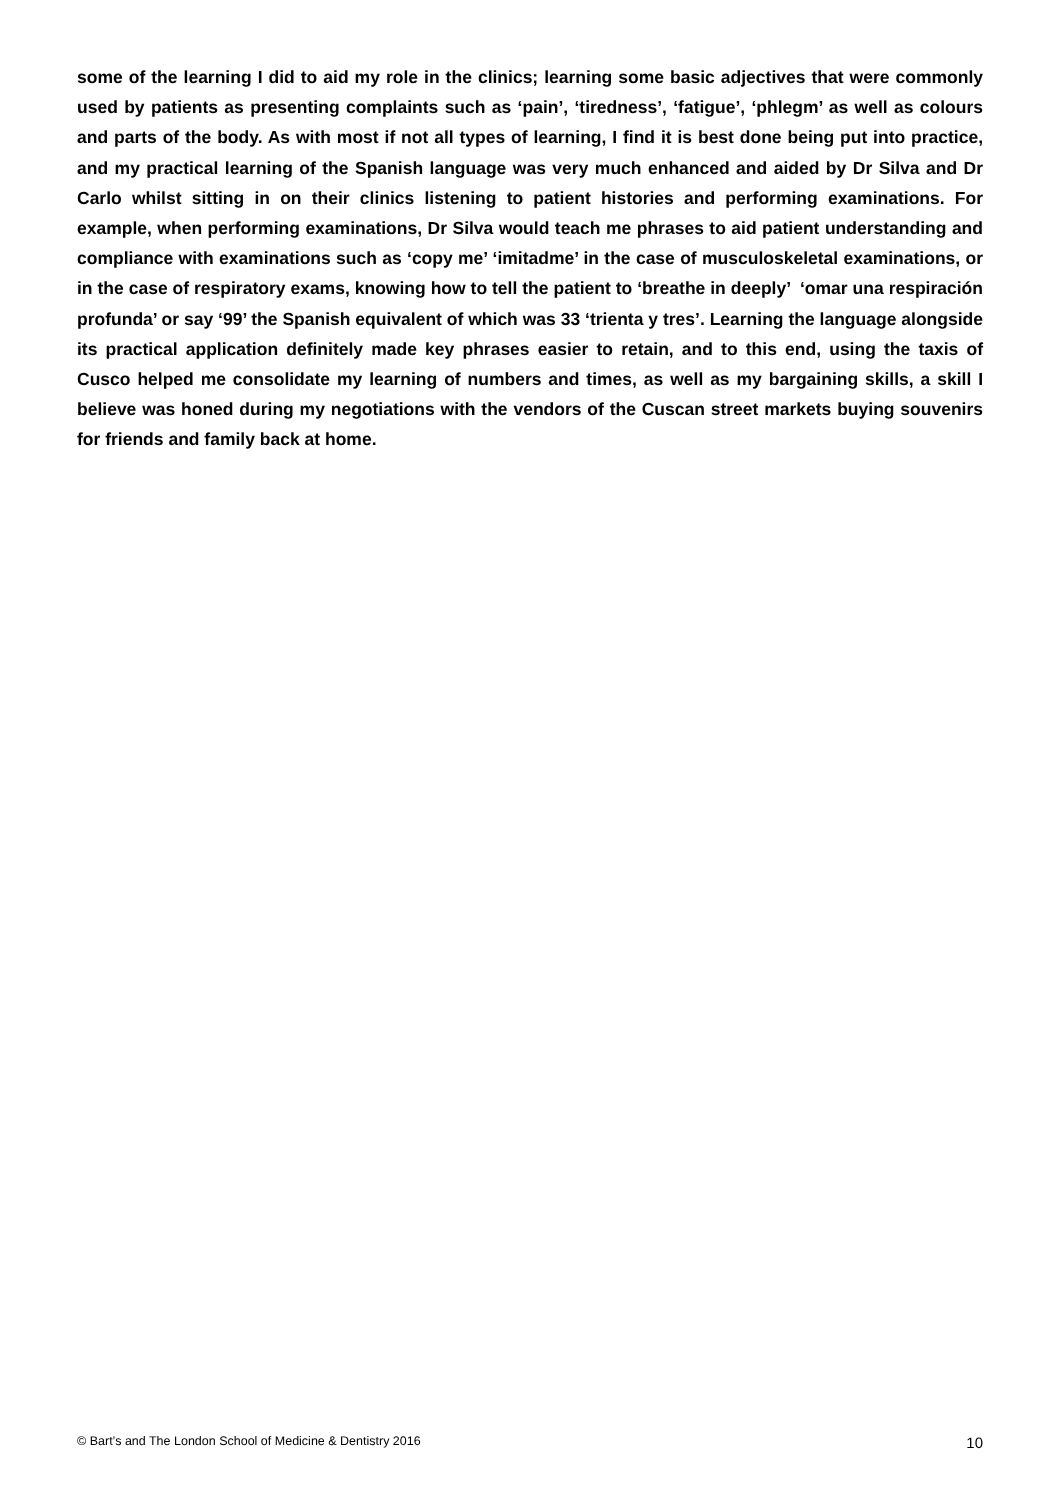some of the learning I did to aid my role in the clinics; learning some basic adjectives that were commonly used by patients as presenting complaints such as ‘pain’, ‘tiredness’, ‘fatigue’, ‘phlegm’ as well as colours and parts of the body. As with most if not all types of learning, I find it is best done being put into practice, and my practical learning of the Spanish language was very much enhanced and aided by Dr Silva and Dr Carlo whilst sitting in on their clinics listening to patient histories and performing examinations. For example, when performing examinations, Dr Silva would teach me phrases to aid patient understanding and compliance with examinations such as ‘copy me’ ‘imitadme’ in the case of musculoskeletal examinations, or in the case of respiratory exams, knowing how to tell the patient to ‘breathe in deeply’ ‘omar una respiración profunda’ or say ‘99’ the Spanish equivalent of which was 33 ‘trienta y tres’. Learning the language alongside its practical application definitely made key phrases easier to retain, and to this end, using the taxis of Cusco helped me consolidate my learning of numbers and times, as well as my bargaining skills, a skill I believe was honed during my negotiations with the vendors of the Cuscan street markets buying souvenirs for friends and family back at home.
© Bart’s and The London School of Medicine & Dentistry 2016 10